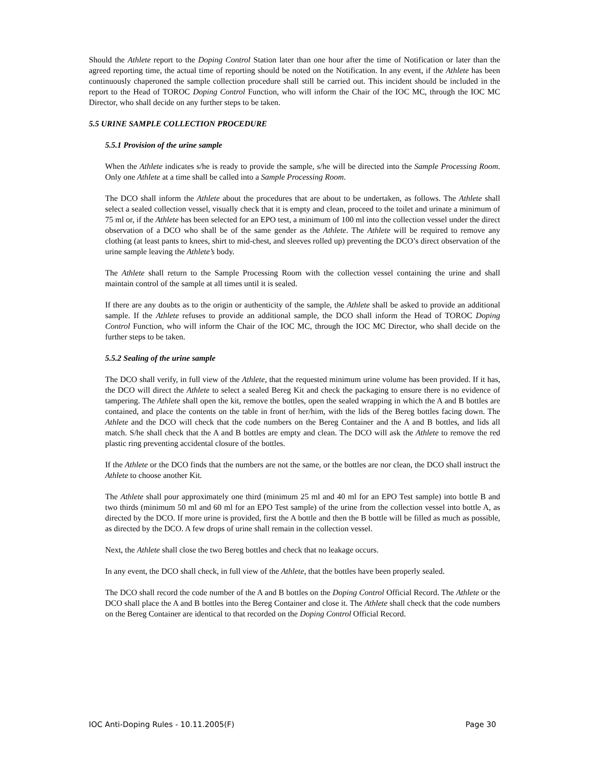Should the Athlete report to the Doping Control Station later than one hour after the time of Notification or later than the agreed reporting time, the actual time of reporting should be noted on the Notification. In any event, if the Athlete has been continuously chaperoned the sample collection procedure shall still be carried out. This incident should be included in the report to the Head of TOROC Doping Control Function, who will inform the Chair of the IOC MC, through the IOC MC Director, who shall decide on any further steps to be taken.
5.5 URINE SAMPLE COLLECTION PROCEDURE
5.5.1 Provision of the urine sample
When the Athlete indicates s/he is ready to provide the sample, s/he will be directed into the Sample Processing Room. Only one Athlete at a time shall be called into a Sample Processing Room.
The DCO shall inform the Athlete about the procedures that are about to be undertaken, as follows. The Athlete shall select a sealed collection vessel, visually check that it is empty and clean, proceed to the toilet and urinate a minimum of 75 ml or, if the Athlete has been selected for an EPO test, a minimum of 100 ml into the collection vessel under the direct observation of a DCO who shall be of the same gender as the Athlete. The Athlete will be required to remove any clothing (at least pants to knees, shirt to mid-chest, and sleeves rolled up) preventing the DCO’s direct observation of the urine sample leaving the Athlete’s body.
The Athlete shall return to the Sample Processing Room with the collection vessel containing the urine and shall maintain control of the sample at all times until it is sealed.
If there are any doubts as to the origin or authenticity of the sample, the Athlete shall be asked to provide an additional sample. If the Athlete refuses to provide an additional sample, the DCO shall inform the Head of TOROC Doping Control Function, who will inform the Chair of the IOC MC, through the IOC MC Director, who shall decide on the further steps to be taken.
5.5.2 Sealing of the urine sample
The DCO shall verify, in full view of the Athlete, that the requested minimum urine volume has been provided. If it has, the DCO will direct the Athlete to select a sealed Bereg Kit and check the packaging to ensure there is no evidence of tampering. The Athlete shall open the kit, remove the bottles, open the sealed wrapping in which the A and B bottles are contained, and place the contents on the table in front of her/him, with the lids of the Bereg bottles facing down. The Athlete and the DCO will check that the code numbers on the Bereg Container and the A and B bottles, and lids all match. S/he shall check that the A and B bottles are empty and clean. The DCO will ask the Athlete to remove the red plastic ring preventing accidental closure of the bottles.
If the Athlete or the DCO finds that the numbers are not the same, or the bottles are nor clean, the DCO shall instruct the Athlete to choose another Kit.
The Athlete shall pour approximately one third (minimum 25 ml and 40 ml for an EPO Test sample) into bottle B and two thirds (minimum 50 ml and 60 ml for an EPO Test sample) of the urine from the collection vessel into bottle A, as directed by the DCO. If more urine is provided, first the A bottle and then the B bottle will be filled as much as possible, as directed by the DCO. A few drops of urine shall remain in the collection vessel.
Next, the Athlete shall close the two Bereg bottles and check that no leakage occurs.
In any event, the DCO shall check, in full view of the Athlete, that the bottles have been properly sealed.
The DCO shall record the code number of the A and B bottles on the Doping Control Official Record. The Athlete or the DCO shall place the A and B bottles into the Bereg Container and close it. The Athlete shall check that the code numbers on the Bereg Container are identical to that recorded on the Doping Control Official Record.
IOC Anti-Doping Rules - 10.11.2005(F) Page 30